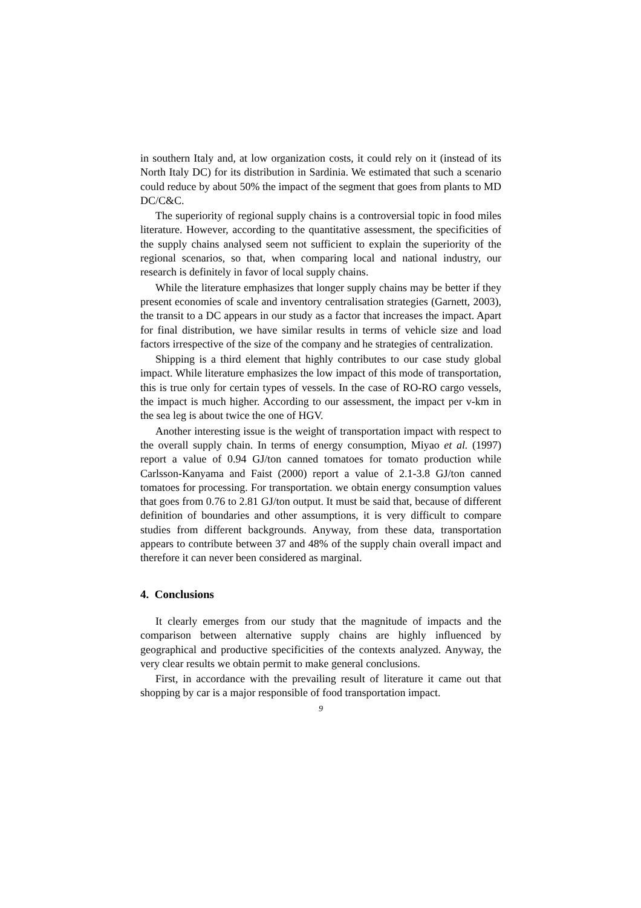in southern Italy and, at low organization costs, it could rely on it (instead of its North Italy DC) for its distribution in Sardinia. We estimated that such a scenario could reduce by about 50% the impact of the segment that goes from plants to MD DC/C&C.
The superiority of regional supply chains is a controversial topic in food miles literature. However, according to the quantitative assessment, the specificities of the supply chains analysed seem not sufficient to explain the superiority of the regional scenarios, so that, when comparing local and national industry, our research is definitely in favor of local supply chains.
While the literature emphasizes that longer supply chains may be better if they present economies of scale and inventory centralisation strategies (Garnett, 2003), the transit to a DC appears in our study as a factor that increases the impact. Apart for final distribution, we have similar results in terms of vehicle size and load factors irrespective of the size of the company and he strategies of centralization.
Shipping is a third element that highly contributes to our case study global impact. While literature emphasizes the low impact of this mode of transportation, this is true only for certain types of vessels. In the case of RO-RO cargo vessels, the impact is much higher. According to our assessment, the impact per v-km in the sea leg is about twice the one of HGV.
Another interesting issue is the weight of transportation impact with respect to the overall supply chain. In terms of energy consumption, Miyao et al. (1997) report a value of 0.94 GJ/ton canned tomatoes for tomato production while Carlsson-Kanyama and Faist (2000) report a value of 2.1-3.8 GJ/ton canned tomatoes for processing. For transportation. we obtain energy consumption values that goes from 0.76 to 2.81 GJ/ton output. It must be said that, because of different definition of boundaries and other assumptions, it is very difficult to compare studies from different backgrounds. Anyway, from these data, transportation appears to contribute between 37 and 48% of the supply chain overall impact and therefore it can never been considered as marginal.
4. Conclusions
It clearly emerges from our study that the magnitude of impacts and the comparison between alternative supply chains are highly influenced by geographical and productive specificities of the contexts analyzed. Anyway, the very clear results we obtain permit to make general conclusions.
First, in accordance with the prevailing result of literature it came out that shopping by car is a major responsible of food transportation impact.
9